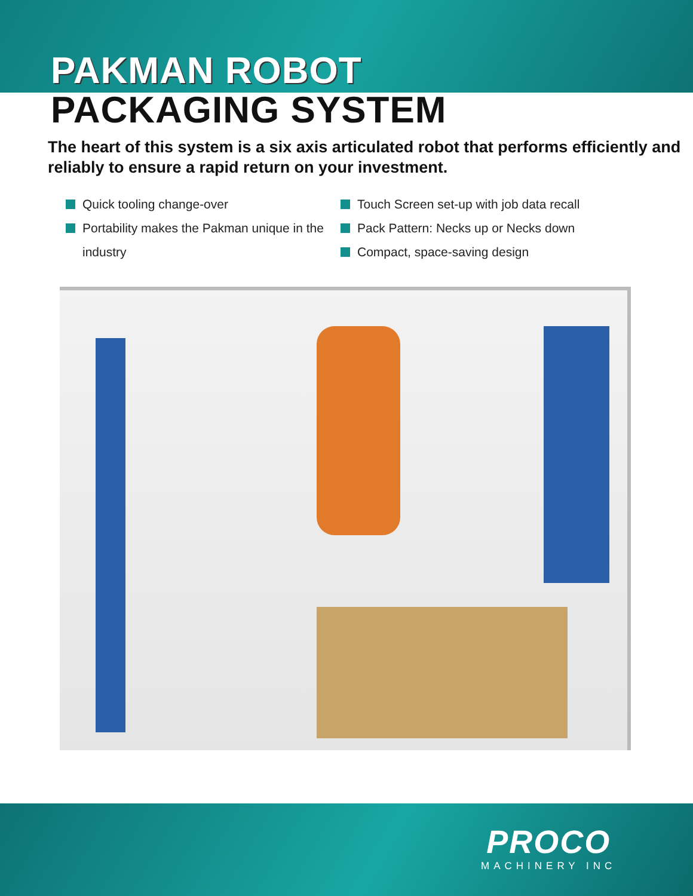PAKMAN ROBOT
PACKAGING SYSTEM
The heart of this system is a six axis articulated robot that performs efficiently and reliably to ensure a rapid return on your investment.
Quick tooling change-over
Portability makes the Pakman unique in the industry
Touch Screen set-up with job data recall
Pack Pattern: Necks up or Necks down
Compact, space-saving design
PROCO
MACHINERY INC